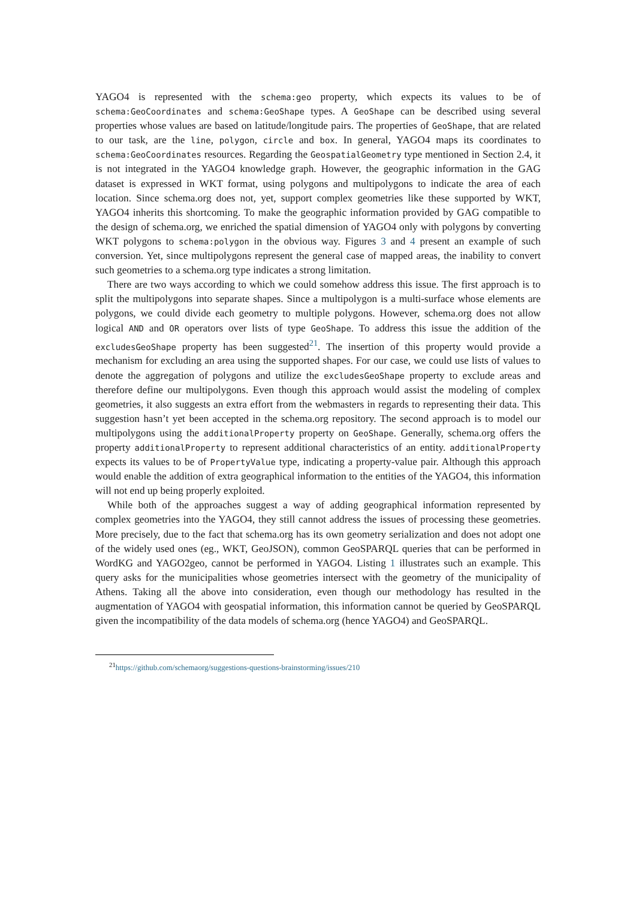YAGO4 is represented with the schema:geo property, which expects its values to be of schema:GeoCoordinates and schema:GeoShape types. A GeoShape can be described using several properties whose values are based on latitude/longitude pairs. The properties of GeoShape, that are related to our task, are the line, polygon, circle and box. In general, YAGO4 maps its coordinates to schema:GeoCoordinates resources. Regarding the GeospatialGeometry type mentioned in Section 2.4, it is not integrated in the YAGO4 knowledge graph. However, the geographic information in the GAG dataset is expressed in WKT format, using polygons and multipolygons to indicate the area of each location. Since schema.org does not, yet, support complex geometries like these supported by WKT, YAGO4 inherits this shortcoming. To make the geographic information provided by GAG compatible to the design of schema.org, we enriched the spatial dimension of YAGO4 only with polygons by converting WKT polygons to schema:polygon in the obvious way. Figures 3 and 4 present an example of such conversion. Yet, since multipolygons represent the general case of mapped areas, the inability to convert such geometries to a schema.org type indicates a strong limitation.
There are two ways according to which we could somehow address this issue. The first approach is to split the multipolygons into separate shapes. Since a multipolygon is a multi-surface whose elements are polygons, we could divide each geometry to multiple polygons. However, schema.org does not allow logical AND and OR operators over lists of type GeoShape. To address this issue the addition of the excludesGeoShape property has been suggested<sup>21</sup>. The insertion of this property would provide a mechanism for excluding an area using the supported shapes. For our case, we could use lists of values to denote the aggregation of polygons and utilize the excludesGeoShape property to exclude areas and therefore define our multipolygons. Even though this approach would assist the modeling of complex geometries, it also suggests an extra effort from the webmasters in regards to representing their data. This suggestion hasn’t yet been accepted in the schema.org repository. The second approach is to model our multipolygons using the additionalProperty property on GeoShape. Generally, schema.org offers the property additionalProperty to represent additional characteristics of an entity. additionalProperty expects its values to be of PropertyValue type, indicating a property-value pair. Although this approach would enable the addition of extra geographical information to the entities of the YAGO4, this information will not end up being properly exploited.
While both of the approaches suggest a way of adding geographical information represented by complex geometries into the YAGO4, they still cannot address the issues of processing these geometries. More precisely, due to the fact that schema.org has its own geometry serialization and does not adopt one of the widely used ones (eg., WKT, GeoJSON), common GeoSPARQL queries that can be performed in WordKG and YAGO2geo, cannot be performed in YAGO4. Listing 1 illustrates such an example. This query asks for the municipalities whose geometries intersect with the geometry of the municipality of Athens. Taking all the above into consideration, even though our methodology has resulted in the augmentation of YAGO4 with geospatial information, this information cannot be queried by GeoSPARQL given the incompatibility of the data models of schema.org (hence YAGO4) and GeoSPARQL.
<sup>21</sup> https://github.com/schemaorg/suggestions-questions-brainstorming/issues/210